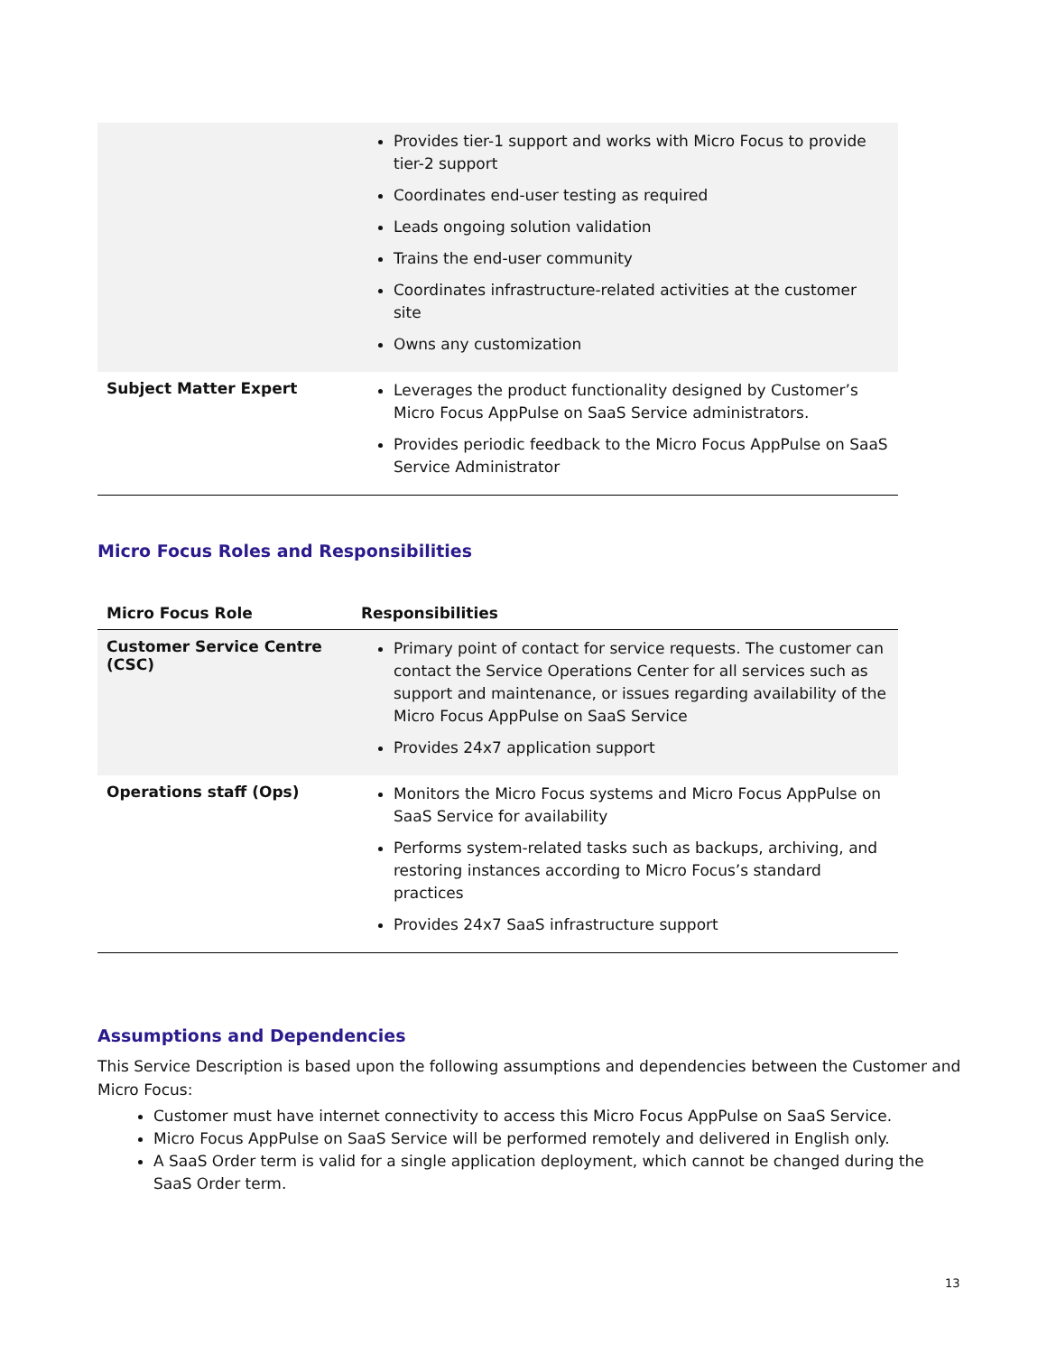| | Provides tier-1 support and works with Micro Focus to provide tier-2 support Coordinates end-user testing as required Leads ongoing solution validation Trains the end-user community Coordinates infrastructure-related activities at the customer site Owns any customization |
| Subject Matter Expert | Leverages the product functionality designed by Customer’s Micro Focus AppPulse on SaaS Service administrators. Provides periodic feedback to the Micro Focus AppPulse on SaaS Service Administrator |
Micro Focus Roles and Responsibilities
| Micro Focus Role | Responsibilities |
| --- | --- |
| Customer Service Centre (CSC) | Primary point of contact for service requests. The customer can contact the Service Operations Center for all services such as support and maintenance, or issues regarding availability of the Micro Focus AppPulse on SaaS Service Provides 24x7 application support |
| Operations staff (Ops) | Monitors the Micro Focus systems and Micro Focus AppPulse on SaaS Service for availability Performs system-related tasks such as backups, archiving, and restoring instances according to Micro Focus’s standard practices Provides 24x7 SaaS infrastructure support |
Assumptions and Dependencies
This Service Description is based upon the following assumptions and dependencies between the Customer and Micro Focus:
Customer must have internet connectivity to access this Micro Focus AppPulse on SaaS Service.
Micro Focus AppPulse on SaaS Service will be performed remotely and delivered in English only.
A SaaS Order term is valid for a single application deployment, which cannot be changed during the SaaS Order term.
13